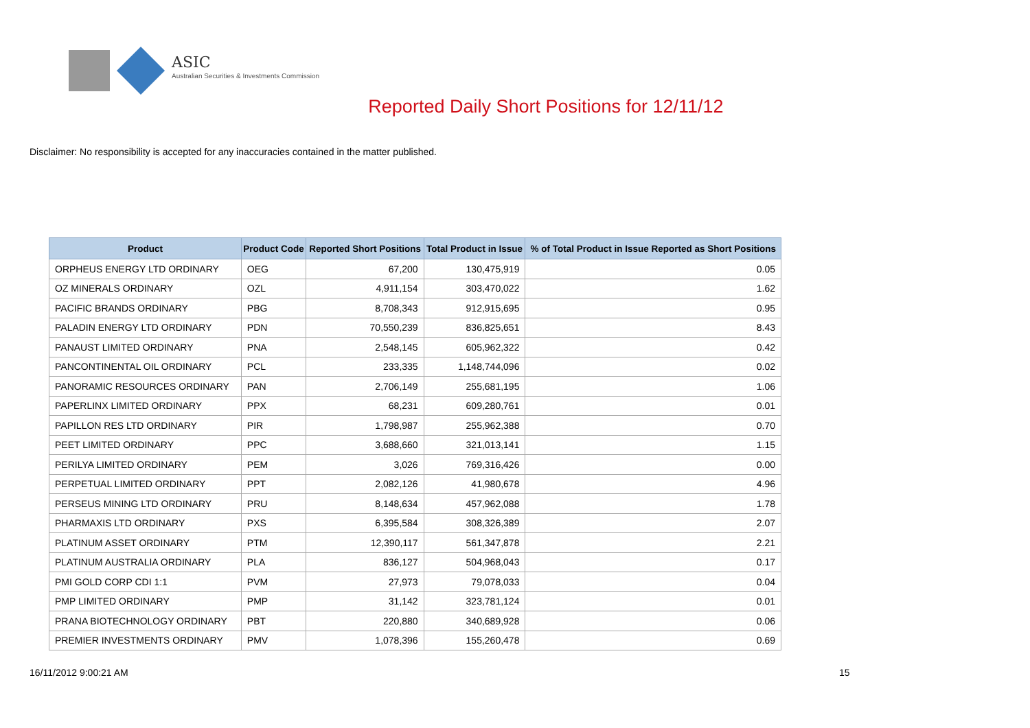ASIC
Australian Securities & Investments Commission
Reported Daily Short Positions for 12/11/12
Disclaimer: No responsibility is accepted for any inaccuracies contained in the matter published.
| Product | Product Code | Reported Short Positions | Total Product in Issue | % of Total Product in Issue Reported as Short Positions |
| --- | --- | --- | --- | --- |
| ORPHEUS ENERGY LTD ORDINARY | OEG | 67,200 | 130,475,919 | 0.05 |
| OZ MINERALS ORDINARY | OZL | 4,911,154 | 303,470,022 | 1.62 |
| PACIFIC BRANDS ORDINARY | PBG | 8,708,343 | 912,915,695 | 0.95 |
| PALADIN ENERGY LTD ORDINARY | PDN | 70,550,239 | 836,825,651 | 8.43 |
| PANAUST LIMITED ORDINARY | PNA | 2,548,145 | 605,962,322 | 0.42 |
| PANCONTINENTAL OIL ORDINARY | PCL | 233,335 | 1,148,744,096 | 0.02 |
| PANORAMIC RESOURCES ORDINARY | PAN | 2,706,149 | 255,681,195 | 1.06 |
| PAPERLINX LIMITED ORDINARY | PPX | 68,231 | 609,280,761 | 0.01 |
| PAPILLON RES LTD ORDINARY | PIR | 1,798,987 | 255,962,388 | 0.70 |
| PEET LIMITED ORDINARY | PPC | 3,688,660 | 321,013,141 | 1.15 |
| PERILYA LIMITED ORDINARY | PEM | 3,026 | 769,316,426 | 0.00 |
| PERPETUAL LIMITED ORDINARY | PPT | 2,082,126 | 41,980,678 | 4.96 |
| PERSEUS MINING LTD ORDINARY | PRU | 8,148,634 | 457,962,088 | 1.78 |
| PHARMAXIS LTD ORDINARY | PXS | 6,395,584 | 308,326,389 | 2.07 |
| PLATINUM ASSET ORDINARY | PTM | 12,390,117 | 561,347,878 | 2.21 |
| PLATINUM AUSTRALIA ORDINARY | PLA | 836,127 | 504,968,043 | 0.17 |
| PMI GOLD CORP CDI 1:1 | PVM | 27,973 | 79,078,033 | 0.04 |
| PMP LIMITED ORDINARY | PMP | 31,142 | 323,781,124 | 0.01 |
| PRANA BIOTECHNOLOGY ORDINARY | PBT | 220,880 | 340,689,928 | 0.06 |
| PREMIER INVESTMENTS ORDINARY | PMV | 1,078,396 | 155,260,478 | 0.69 |
16/11/2012 9:00:21 AM 15